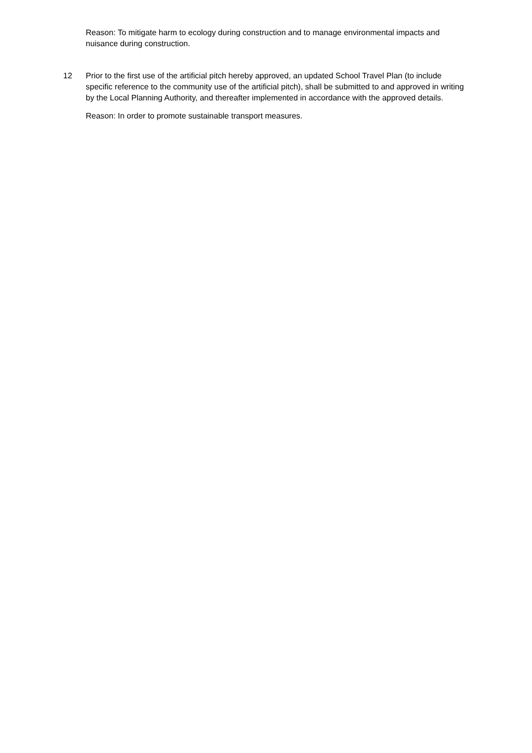Reason: To mitigate harm to ecology during construction and to manage environmental impacts and nuisance during construction.
12 Prior to the first use of the artificial pitch hereby approved, an updated School Travel Plan (to include specific reference to the community use of the artificial pitch), shall be submitted to and approved in writing by the Local Planning Authority, and thereafter implemented in accordance with the approved details.
Reason: In order to promote sustainable transport measures.